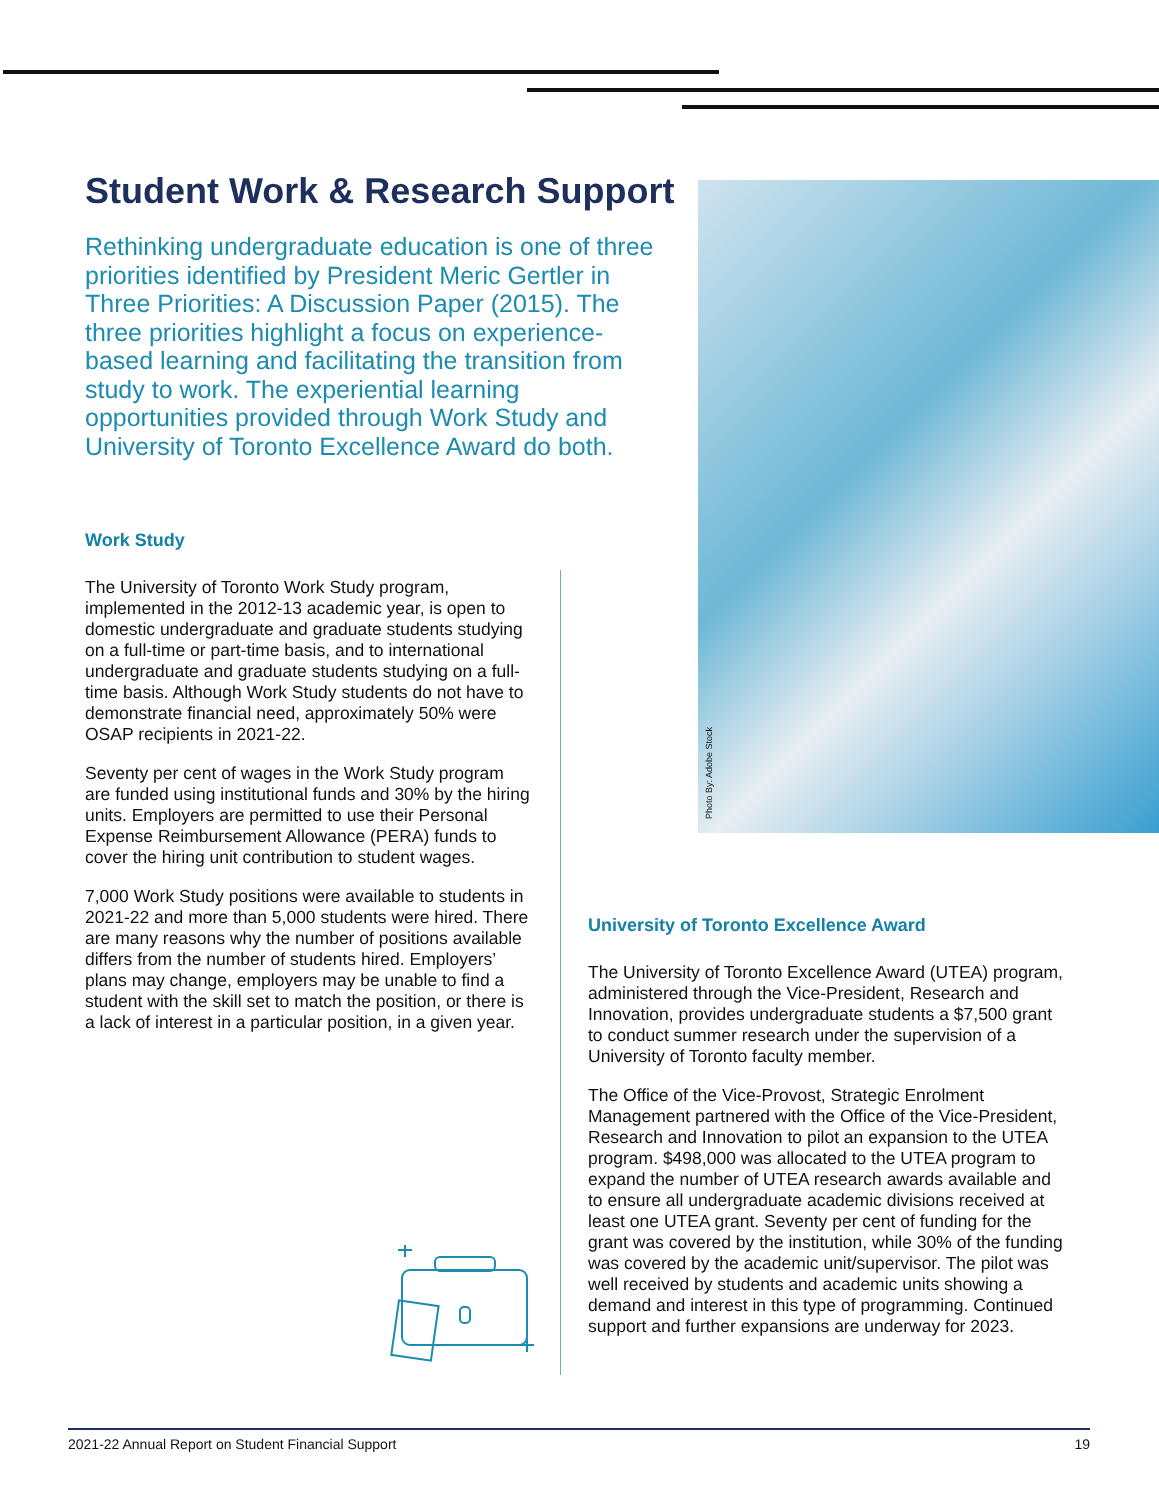Student Work & Research Support
Rethinking undergraduate education is one of three priorities identified by President Meric Gertler in Three Priorities: A Discussion Paper (2015). The three priorities highlight a focus on experience-based learning and facilitating the transition from study to work. The experiential learning opportunities provided through Work Study and University of Toronto Excellence Award do both.
Photo By: Adobe Stock
Work Study
The University of Toronto Work Study program, implemented in the 2012-13 academic year, is open to domestic undergraduate and graduate students studying on a full-time or part-time basis, and to international undergraduate and graduate students studying on a full-time basis. Although Work Study students do not have to demonstrate financial need, approximately 50% were OSAP recipients in 2021-22.
Seventy per cent of wages in the Work Study program are funded using institutional funds and 30% by the hiring units. Employers are permitted to use their Personal Expense Reimbursement Allowance (PERA) funds to cover the hiring unit contribution to student wages.
7,000 Work Study positions were available to students in 2021-22 and more than 5,000 students were hired. There are many reasons why the number of positions available differs from the number of students hired. Employers’ plans may change, employers may be unable to find a student with the skill set to match the position, or there is a lack of interest in a particular position, in a given year.
University of Toronto Excellence Award
The University of Toronto Excellence Award (UTEA) program, administered through the Vice-President, Research and Innovation, provides undergraduate students a $7,500 grant to conduct summer research under the supervision of a University of Toronto faculty member.
The Office of the Vice-Provost, Strategic Enrolment Management partnered with the Office of the Vice-President, Research and Innovation to pilot an expansion to the UTEA program. $498,000 was allocated to the UTEA program to expand the number of UTEA research awards available and to ensure all undergraduate academic divisions received at least one UTEA grant. Seventy per cent of funding for the grant was covered by the institution, while 30% of the funding was covered by the academic unit/supervisor. The pilot was well received by students and academic units showing a demand and interest in this type of programming. Continued support and further expansions are underway for 2023.
2021-22 Annual Report on Student Financial Support 19